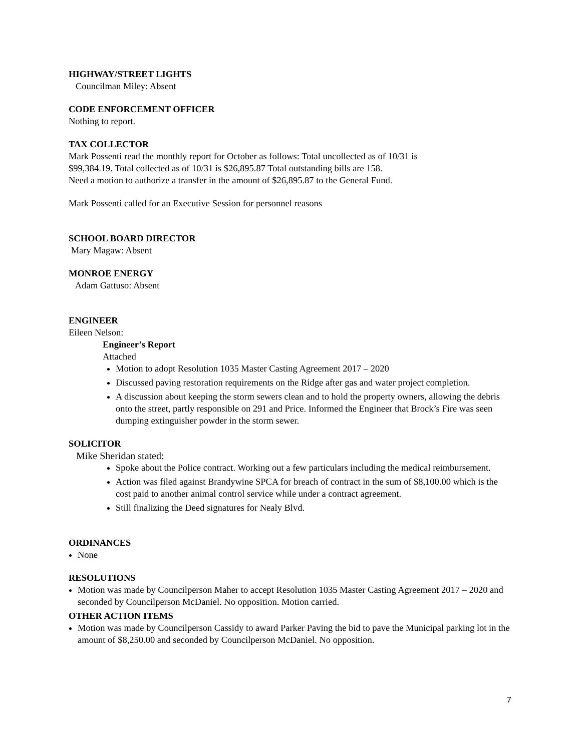HIGHWAY/STREET LIGHTS
Councilman Miley: Absent
CODE ENFORCEMENT OFFICER
Nothing to report.
TAX COLLECTOR
Mark Possenti read the monthly report for October as follows: Total uncollected as of 10/31 is
$99,384.19. Total collected as of 10/31 is $26,895.87 Total outstanding bills are 158.
Need a motion to authorize a transfer in the amount of $26,895.87 to the General Fund.
Mark Possenti called for an Executive Session for personnel reasons
SCHOOL BOARD DIRECTOR
Mary Magaw: Absent
MONROE ENERGY
Adam Gattuso: Absent
ENGINEER
Eileen Nelson:
Engineer’s Report
Attached
Motion to adopt Resolution 1035 Master Casting Agreement 2017 – 2020
Discussed paving restoration requirements on the Ridge after gas and water project completion.
A discussion about keeping the storm sewers clean and to hold the property owners, allowing the debris onto the street, partly responsible on 291 and Price. Informed the Engineer that Brock’s Fire was seen dumping extinguisher powder in the storm sewer.
SOLICITOR
Mike Sheridan stated:
Spoke about the Police contract. Working out a few particulars including the medical reimbursement.
Action was filed against Brandywine SPCA for breach of contract in the sum of $8,100.00 which is the cost paid to another animal control service while under a contract agreement.
Still finalizing the Deed signatures for Nealy Blvd.
ORDINANCES
None
RESOLUTIONS
Motion was made by Councilperson Maher to accept Resolution 1035 Master Casting Agreement 2017 – 2020 and seconded by Councilperson McDaniel. No opposition. Motion carried.
OTHER ACTION ITEMS
Motion was made by Councilperson Cassidy to award Parker Paving the bid to pave the Municipal parking lot in the amount of $8,250.00 and seconded by Councilperson McDaniel. No opposition.
7